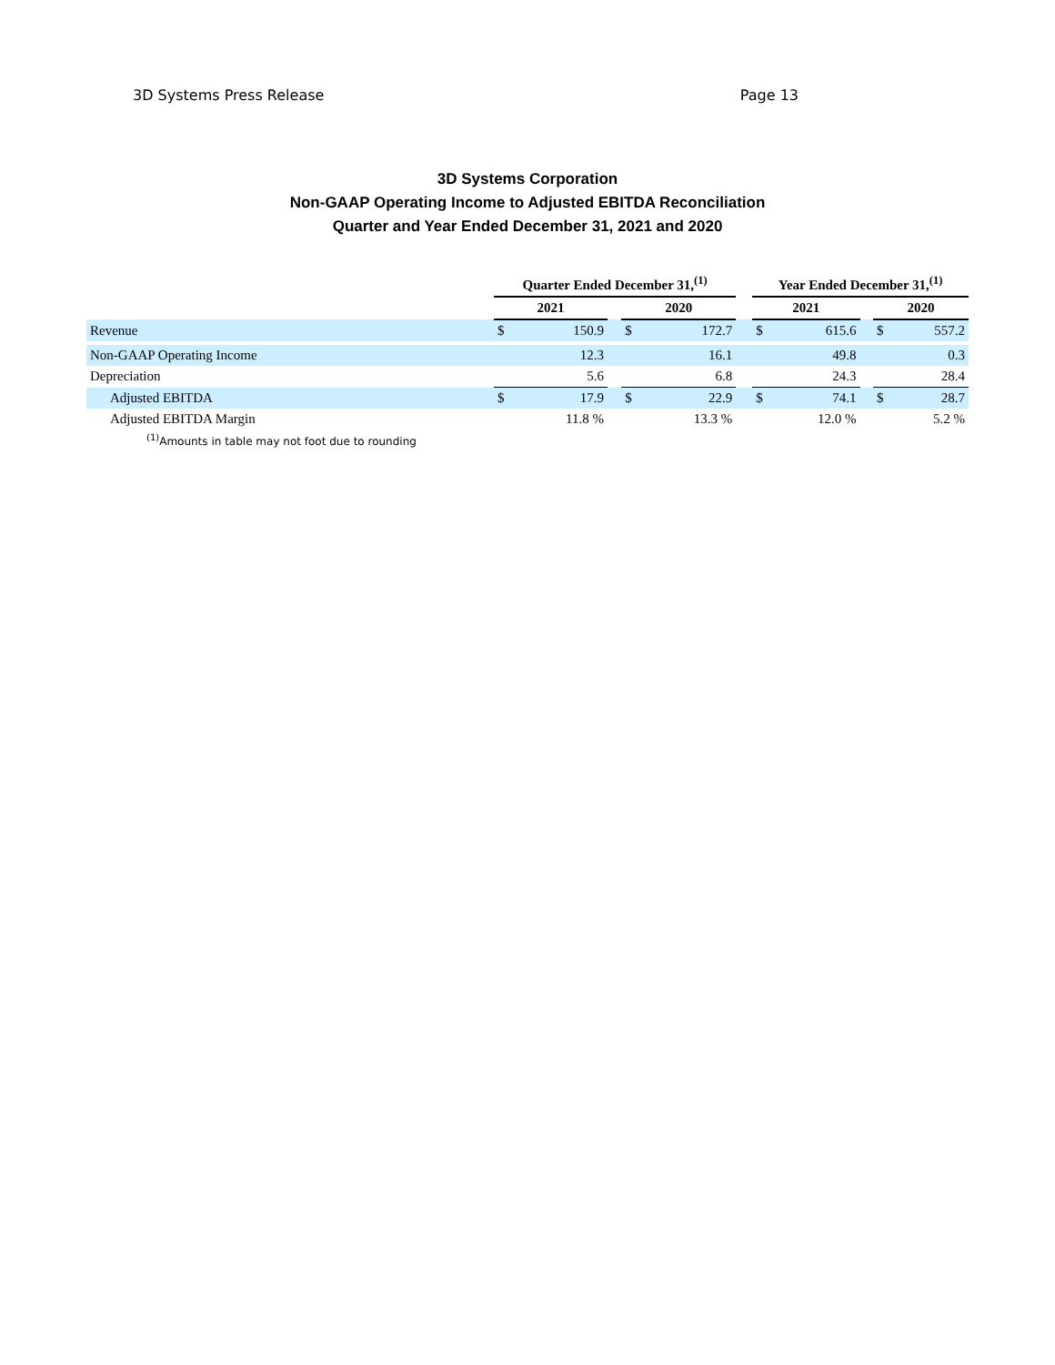3D Systems Press Release Page 13
3D Systems Corporation
Non-GAAP Operating Income to Adjusted EBITDA Reconciliation
Quarter and Year Ended December 31, 2021 and 2020
| | Quarter Ended December 31,<sup>(1)</sup> | | | | | | Year Ended December 31,<sup>(1)</sup> | | | | |
| --- | --- | --- | --- | --- | --- | --- | --- | --- | --- | --- | --- |
| | 2021 | | | 2020 | | | 2021 | | | 2020 | |
| Revenue | $ | 150.9 | | $ | 172.7 | | $ | 615.6 | | $ | 557.2 |
| Non-GAAP Operating Income | | 12.3 | | | 16.1 | | | 49.8 | | | 0.3 |
| Depreciation | | 5.6 | | | 6.8 | | | 24.3 | | | 28.4 |
| Adjusted EBITDA | $ | 17.9 | | $ | 22.9 | | $ | 74.1 | | $ | 28.7 |
| Adjusted EBITDA Margin | | 11.8 % | | | 13.3 % | | | 12.0 % | | | 5.2 % |
| <sup>(1)</sup> Amounts in table may not foot due to rounding | | | | | | | | | | | |